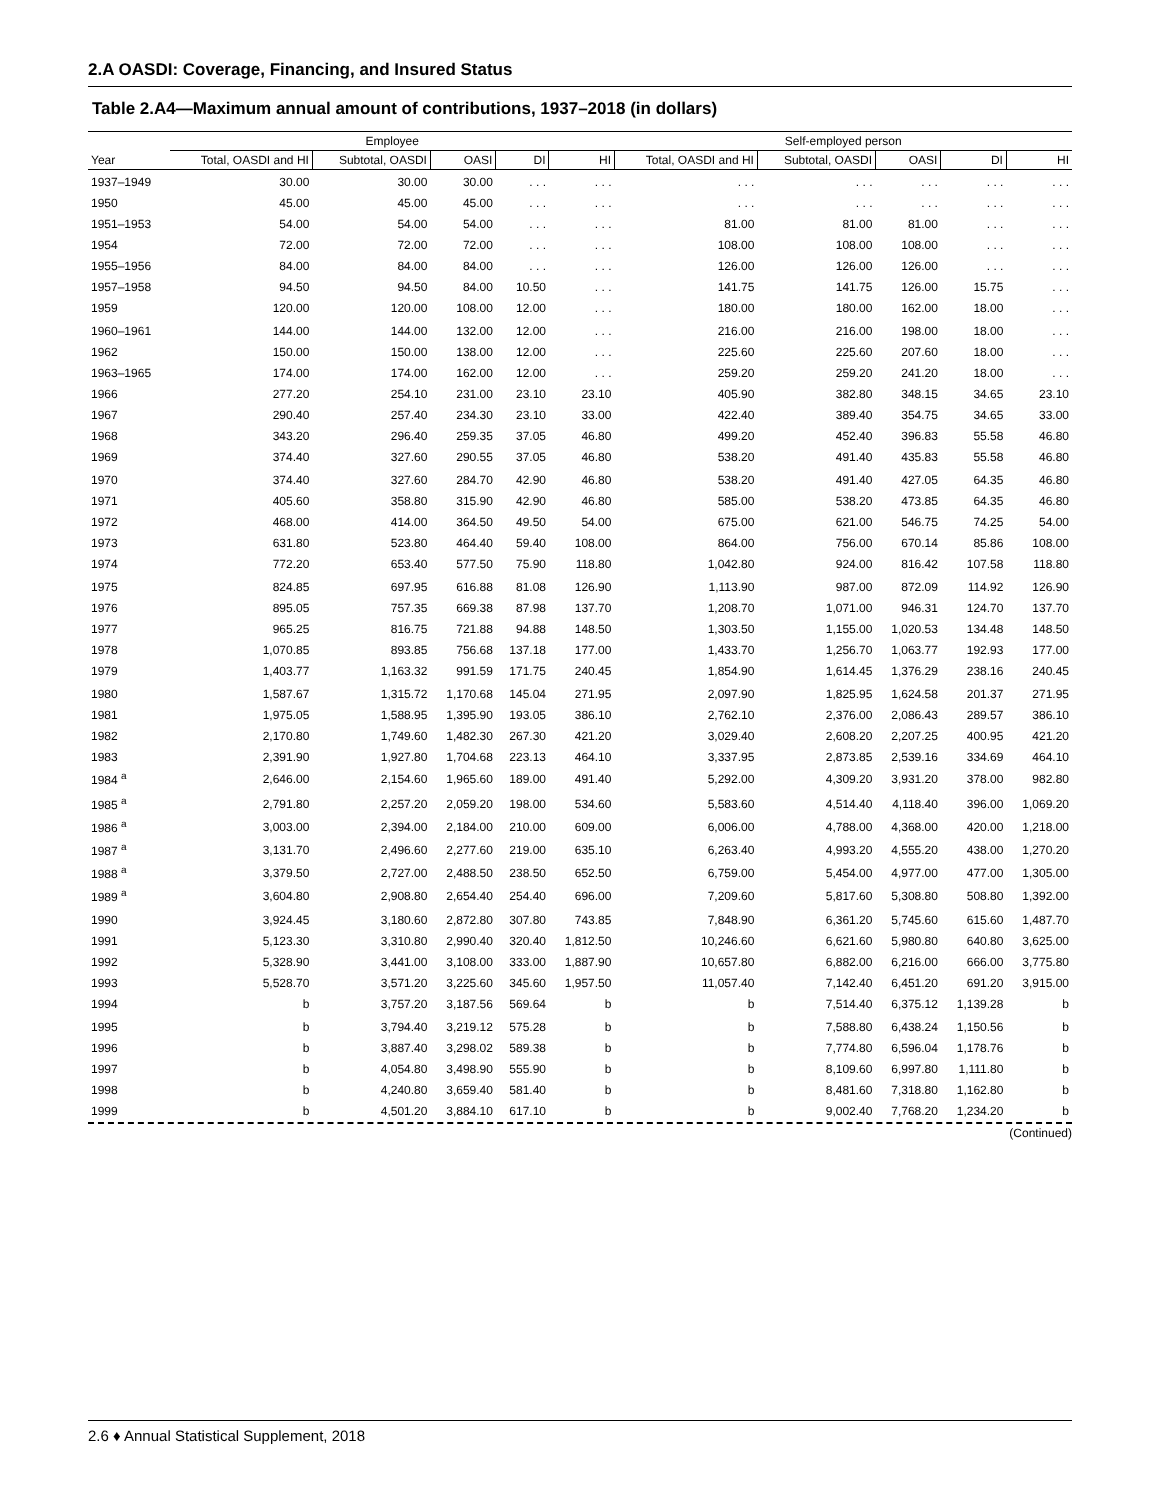2.A OASDI: Coverage, Financing, and Insured Status
Table 2.A4—Maximum annual amount of contributions, 1937–2018 (in dollars)
| | Employee | | | | | Self-employed person | | | | |
| --- | --- | --- | --- | --- | --- | --- | --- | --- | --- | --- |
| Year | Total, OASDI and HI | Subtotal, OASDI | OASI | DI | HI | Total, OASDI and HI | Subtotal, OASDI | OASI | DI | HI |
| 1937–1949 | 30.00 | 30.00 | 30.00 | . . . | . . . | . . . | . . . | . . . | . . . | . . . |
| 1950 | 45.00 | 45.00 | 45.00 | . . . | . . . | . . . | . . . | . . . | . . . | . . . |
| 1951–1953 | 54.00 | 54.00 | 54.00 | . . . | . . . | 81.00 | 81.00 | 81.00 | . . . | . . . |
| 1954 | 72.00 | 72.00 | 72.00 | . . . | . . . | 108.00 | 108.00 | 108.00 | . . . | . . . |
| 1955–1956 | 84.00 | 84.00 | 84.00 | . . . | . . . | 126.00 | 126.00 | 126.00 | . . . | . . . |
| 1957–1958 | 94.50 | 94.50 | 84.00 | 10.50 | . . . | 141.75 | 141.75 | 126.00 | 15.75 | . . . |
| 1959 | 120.00 | 120.00 | 108.00 | 12.00 | . . . | 180.00 | 180.00 | 162.00 | 18.00 | . . . |
| 1960–1961 | 144.00 | 144.00 | 132.00 | 12.00 | . . . | 216.00 | 216.00 | 198.00 | 18.00 | . . . |
| 1962 | 150.00 | 150.00 | 138.00 | 12.00 | . . . | 225.60 | 225.60 | 207.60 | 18.00 | . . . |
| 1963–1965 | 174.00 | 174.00 | 162.00 | 12.00 | . . . | 259.20 | 259.20 | 241.20 | 18.00 | . . . |
| 1966 | 277.20 | 254.10 | 231.00 | 23.10 | 23.10 | 405.90 | 382.80 | 348.15 | 34.65 | 23.10 |
| 1967 | 290.40 | 257.40 | 234.30 | 23.10 | 33.00 | 422.40 | 389.40 | 354.75 | 34.65 | 33.00 |
| 1968 | 343.20 | 296.40 | 259.35 | 37.05 | 46.80 | 499.20 | 452.40 | 396.83 | 55.58 | 46.80 |
| 1969 | 374.40 | 327.60 | 290.55 | 37.05 | 46.80 | 538.20 | 491.40 | 435.83 | 55.58 | 46.80 |
| 1970 | 374.40 | 327.60 | 284.70 | 42.90 | 46.80 | 538.20 | 491.40 | 427.05 | 64.35 | 46.80 |
| 1971 | 405.60 | 358.80 | 315.90 | 42.90 | 46.80 | 585.00 | 538.20 | 473.85 | 64.35 | 46.80 |
| 1972 | 468.00 | 414.00 | 364.50 | 49.50 | 54.00 | 675.00 | 621.00 | 546.75 | 74.25 | 54.00 |
| 1973 | 631.80 | 523.80 | 464.40 | 59.40 | 108.00 | 864.00 | 756.00 | 670.14 | 85.86 | 108.00 |
| 1974 | 772.20 | 653.40 | 577.50 | 75.90 | 118.80 | 1,042.80 | 924.00 | 816.42 | 107.58 | 118.80 |
| 1975 | 824.85 | 697.95 | 616.88 | 81.08 | 126.90 | 1,113.90 | 987.00 | 872.09 | 114.92 | 126.90 |
| 1976 | 895.05 | 757.35 | 669.38 | 87.98 | 137.70 | 1,208.70 | 1,071.00 | 946.31 | 124.70 | 137.70 |
| 1977 | 965.25 | 816.75 | 721.88 | 94.88 | 148.50 | 1,303.50 | 1,155.00 | 1,020.53 | 134.48 | 148.50 |
| 1978 | 1,070.85 | 893.85 | 756.68 | 137.18 | 177.00 | 1,433.70 | 1,256.70 | 1,063.77 | 192.93 | 177.00 |
| 1979 | 1,403.77 | 1,163.32 | 991.59 | 171.75 | 240.45 | 1,854.90 | 1,614.45 | 1,376.29 | 238.16 | 240.45 |
| 1980 | 1,587.67 | 1,315.72 | 1,170.68 | 145.04 | 271.95 | 2,097.90 | 1,825.95 | 1,624.58 | 201.37 | 271.95 |
| 1981 | 1,975.05 | 1,588.95 | 1,395.90 | 193.05 | 386.10 | 2,762.10 | 2,376.00 | 2,086.43 | 289.57 | 386.10 |
| 1982 | 2,170.80 | 1,749.60 | 1,482.30 | 267.30 | 421.20 | 3,029.40 | 2,608.20 | 2,207.25 | 400.95 | 421.20 |
| 1983 | 2,391.90 | 1,927.80 | 1,704.68 | 223.13 | 464.10 | 3,337.95 | 2,873.85 | 2,539.16 | 334.69 | 464.10 |
| 1984 <sup>a</sup> | 2,646.00 | 2,154.60 | 1,965.60 | 189.00 | 491.40 | 5,292.00 | 4,309.20 | 3,931.20 | 378.00 | 982.80 |
| 1985 <sup>a</sup> | 2,791.80 | 2,257.20 | 2,059.20 | 198.00 | 534.60 | 5,583.60 | 4,514.40 | 4,118.40 | 396.00 | 1,069.20 |
| 1986 <sup>a</sup> | 3,003.00 | 2,394.00 | 2,184.00 | 210.00 | 609.00 | 6,006.00 | 4,788.00 | 4,368.00 | 420.00 | 1,218.00 |
| 1987 <sup>a</sup> | 3,131.70 | 2,496.60 | 2,277.60 | 219.00 | 635.10 | 6,263.40 | 4,993.20 | 4,555.20 | 438.00 | 1,270.20 |
| 1988 <sup>a</sup> | 3,379.50 | 2,727.00 | 2,488.50 | 238.50 | 652.50 | 6,759.00 | 5,454.00 | 4,977.00 | 477.00 | 1,305.00 |
| 1989 <sup>a</sup> | 3,604.80 | 2,908.80 | 2,654.40 | 254.40 | 696.00 | 7,209.60 | 5,817.60 | 5,308.80 | 508.80 | 1,392.00 |
| 1990 | 3,924.45 | 3,180.60 | 2,872.80 | 307.80 | 743.85 | 7,848.90 | 6,361.20 | 5,745.60 | 615.60 | 1,487.70 |
| 1991 | 5,123.30 | 3,310.80 | 2,990.40 | 320.40 | 1,812.50 | 10,246.60 | 6,621.60 | 5,980.80 | 640.80 | 3,625.00 |
| 1992 | 5,328.90 | 3,441.00 | 3,108.00 | 333.00 | 1,887.90 | 10,657.80 | 6,882.00 | 6,216.00 | 666.00 | 3,775.80 |
| 1993 | 5,528.70 | 3,571.20 | 3,225.60 | 345.60 | 1,957.50 | 11,057.40 | 7,142.40 | 6,451.20 | 691.20 | 3,915.00 |
| 1994 | b | 3,757.20 | 3,187.56 | 569.64 | b | b | 7,514.40 | 6,375.12 | 1,139.28 | b |
| 1995 | b | 3,794.40 | 3,219.12 | 575.28 | b | b | 7,588.80 | 6,438.24 | 1,150.56 | b |
| 1996 | b | 3,887.40 | 3,298.02 | 589.38 | b | b | 7,774.80 | 6,596.04 | 1,178.76 | b |
| 1997 | b | 4,054.80 | 3,498.90 | 555.90 | b | b | 8,109.60 | 6,997.80 | 1,111.80 | b |
| 1998 | b | 4,240.80 | 3,659.40 | 581.40 | b | b | 8,481.60 | 7,318.80 | 1,162.80 | b |
| 1999 | b | 4,501.20 | 3,884.10 | 617.10 | b | b | 9,002.40 | 7,768.20 | 1,234.20 | b |
(Continued)
2.6 ♦ Annual Statistical Supplement, 2018